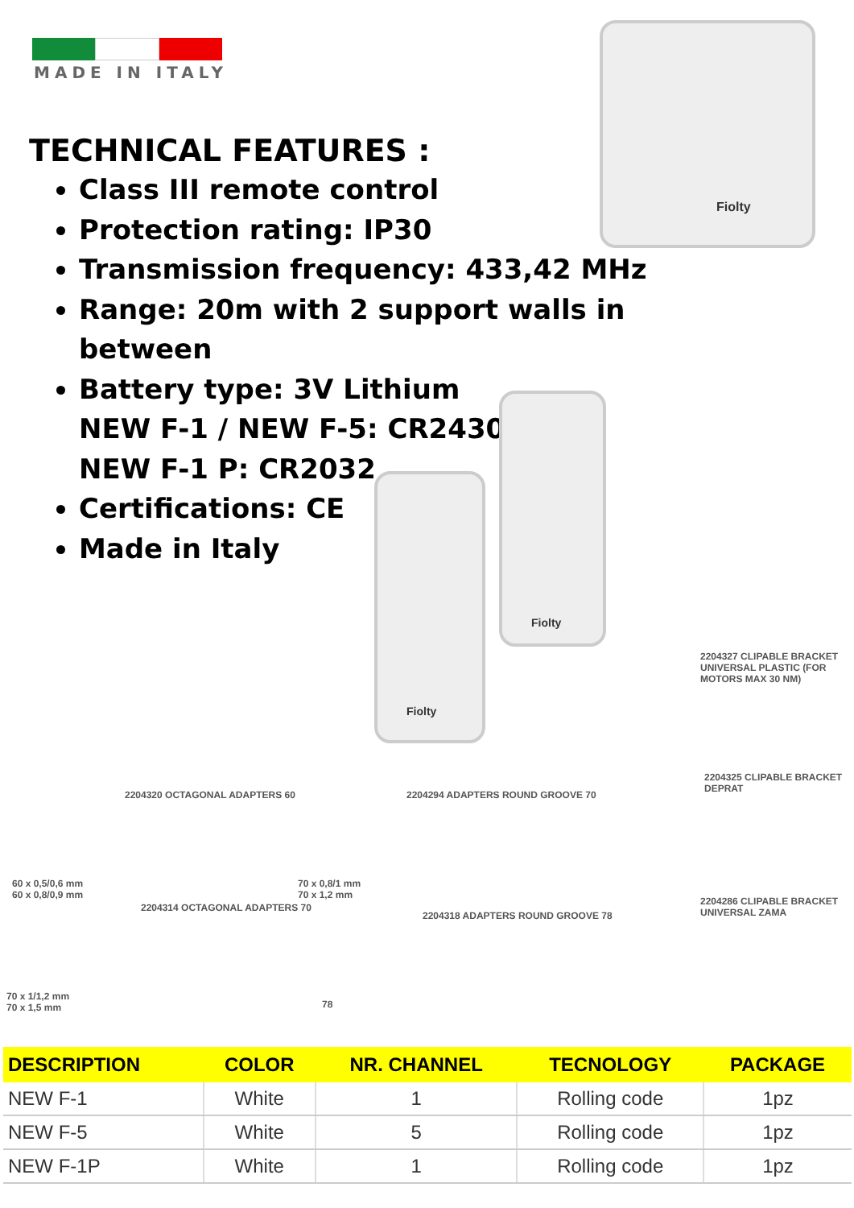MADE IN ITALY
TECHNICAL FEATURES :
Class III remote control
Protection rating: IP30
Transmission frequency: 433,42 MHz
Range: 20m with 2 support walls in between
Battery type: 3V Lithium
NEW F-1 / NEW F-5: CR2430
NEW F-1 P: CR2032
Certifications: CE
Made in Italy
Fiolty
Fiolty
Fiolty
2204327 CLIPABLE BRACKET UNIVERSAL PLASTIC (FOR MOTORS MAX 30 NM)
2204325 CLIPABLE BRACKET DEPRAT
2204286 CLIPABLE BRACKET UNIVERSAL ZAMA
2204320 OCTAGONAL ADAPTERS 60
2204294 ADAPTERS ROUND GROOVE 70
60 x 0,5/0,6 mm
60 x 0,8/0,9 mm
70 x 0,8/1 mm
70 x 1,2 mm
2204314 OCTAGONAL ADAPTERS 70
2204318 ADAPTERS ROUND GROOVE 78
70 x 1/1,2 mm
70 x 1,5 mm
78
| DESCRIPTION | COLOR | NR. CHANNEL | TECNOLOGY | PACKAGE |
| --- | --- | --- | --- | --- |
| NEW F-1 | White | 1 | Rolling code | 1pz |
| NEW F-5 | White | 5 | Rolling code | 1pz |
| NEW F-1P | White | 1 | Rolling code | 1pz |